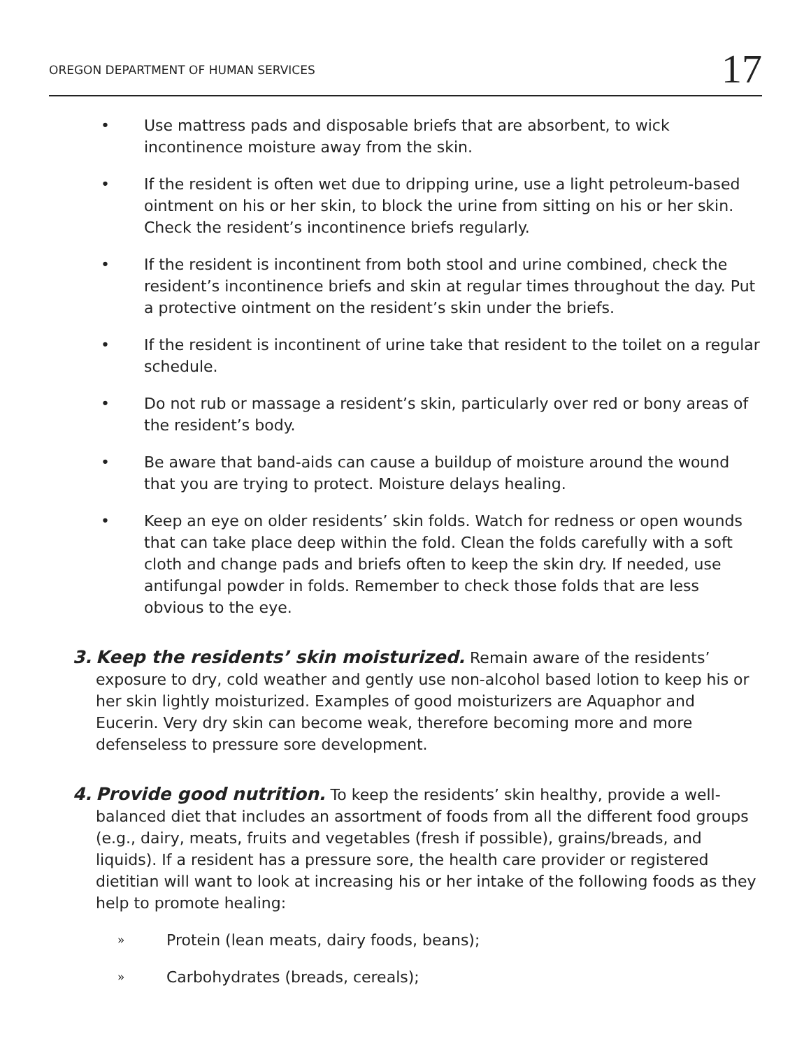OREGON DEPARTMENT OF HUMAN SERVICES 17
• Use mattress pads and disposable briefs that are absorbent, to wick incontinence moisture away from the skin.
• If the resident is often wet due to dripping urine, use a light petroleum-based ointment on his or her skin, to block the urine from sitting on his or her skin. Check the resident’s incontinence briefs regularly.
• If the resident is incontinent from both stool and urine combined, check the resident’s incontinence briefs and skin at regular times throughout the day. Put a protective ointment on the resident’s skin under the briefs.
• If the resident is incontinent of urine take that resident to the toilet on a regular schedule.
• Do not rub or massage a resident’s skin, particularly over red or bony areas of the resident’s body.
• Be aware that band-aids can cause a buildup of moisture around the wound that you are trying to protect. Moisture delays healing.
• Keep an eye on older residents’ skin folds. Watch for redness or open wounds that can take place deep within the fold. Clean the folds carefully with a soft cloth and change pads and briefs often to keep the skin dry. If needed, use antifungal powder in folds. Remember to check those folds that are less obvious to the eye.
3. Keep the residents’ skin moisturized. Remain aware of the residents’ exposure to dry, cold weather and gently use non-alcohol based lotion to keep his or her skin lightly moisturized. Examples of good moisturizers are Aquaphor and Eucerin. Very dry skin can become weak, therefore becoming more and more defenseless to pressure sore development.
4. Provide good nutrition. To keep the residents’ skin healthy, provide a well-balanced diet that includes an assortment of foods from all the different food groups (e.g., dairy, meats, fruits and vegetables (fresh if possible), grains/breads, and liquids). If a resident has a pressure sore, the health care provider or registered dietitian will want to look at increasing his or her intake of the following foods as they help to promote healing:
» Protein (lean meats, dairy foods, beans);
» Carbohydrates (breads, cereals);